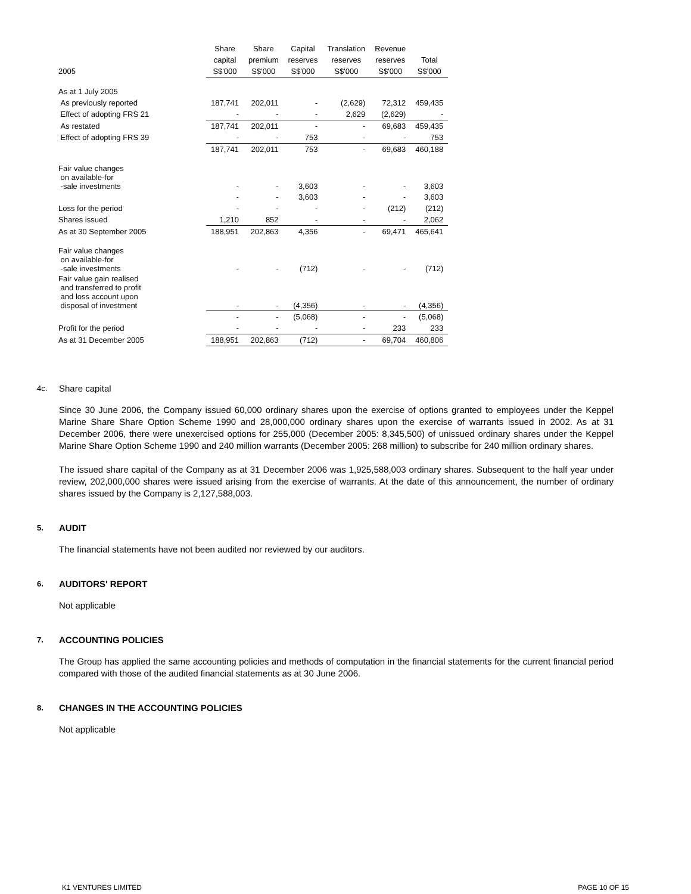| | Share | Share | Capital | Translation | Revenue | |
| --- | --- | --- | --- | --- | --- | --- |
| | capital | premium | reserves | reserves | reserves | Total |
| 2005 | S$'000 | S$'000 | S$'000 | S$'000 | S$'000 | S$'000 |
| As at 1 July 2005 | | | | | | |
| As previously reported | 187,741 | 202,011 | - | (2,629) | 72,312 | 459,435 |
| Effect of adopting FRS 21 | - | - | - | 2,629 | (2,629) | - |
| As restated | 187,741 | 202,011 | - | - | 69,683 | 459,435 |
| Effect of adopting FRS 39 | - | - | 753 | - | - | 753 |
| | 187,741 | 202,011 | 753 | - | 69,683 | 460,188 |
| Fair value changes on available-for -sale investments | - | - | 3,603 | - | - | 3,603 |
| | - | - | 3,603 | - | - | 3,603 |
| Loss for the period | - | - | - | - | (212) | (212) |
| Shares issued | 1,210 | 852 | - | - | - | 2,062 |
| As at 30 September 2005 | 188,951 | 202,863 | 4,356 | - | 69,471 | 465,641 |
| Fair value changes on available-for -sale investments | - | - | (712) | - | - | (712) |
| Fair value gain realised and transferred to profit and loss account upon disposal of investment | - | - | (4,356) | - | - | (4,356) |
| | - | - | (5,068) | - | - | (5,068) |
| Profit for the period | - | - | - | - | 233 | 233 |
| As at 31 December 2005 | 188,951 | 202,863 | (712) | - | 69,704 | 460,806 |
4c.
Share capital
Since 30 June 2006, the Company issued 60,000 ordinary shares upon the exercise of options granted to employees under the Keppel Marine Share Share Option Scheme 1990 and 28,000,000 ordinary shares upon the exercise of warrants issued in 2002. As at 31 December 2006, there were unexercised options for 255,000 (December 2005: 8,345,500) of unissued ordinary shares under the Keppel Marine Share Option Scheme 1990 and 240 million warrants (December 2005: 268 million) to subscribe for 240 million ordinary shares.
The issued share capital of the Company as at 31 December 2006 was 1,925,588,003 ordinary shares. Subsequent to the half year under review, 202,000,000 shares were issued arising from the exercise of warrants. At the date of this announcement, the number of ordinary shares issued by the Company is 2,127,588,003.
5.
AUDIT
The financial statements have not been audited nor reviewed by our auditors.
6.
AUDITORS' REPORT
Not applicable
7.
ACCOUNTING POLICIES
The Group has applied the same accounting policies and methods of computation in the financial statements for the current financial period compared with those of the audited financial statements as at 30 June 2006.
8.
CHANGES IN THE ACCOUNTING POLICIES
Not applicable
K1 VENTURES LIMITED PAGE 10 OF 15